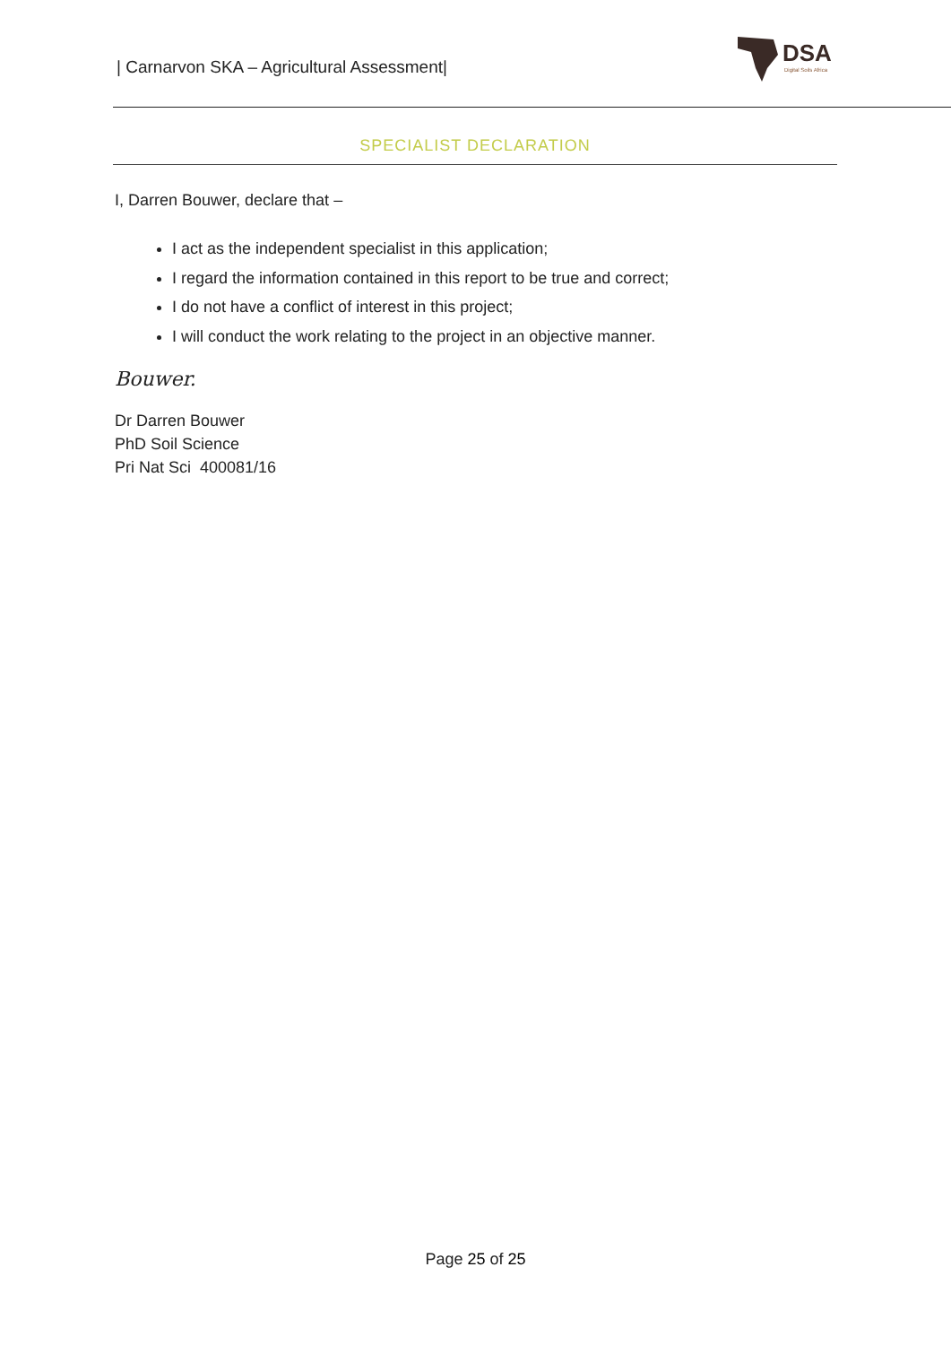| Carnarvon SKA – Agricultural Assessment|
DSA
Digital Soils Africa
SPECIALIST DECLARATION
I, Darren Bouwer, declare that –
I act as the independent specialist in this application;
I regard the information contained in this report to be true and correct;
I do not have a conflict of interest in this project;
I will conduct the work relating to the project in an objective manner.
Bouwer.
Dr Darren Bouwer
PhD Soil Science
Pri Nat Sci 400081/16
Page 25 of 25